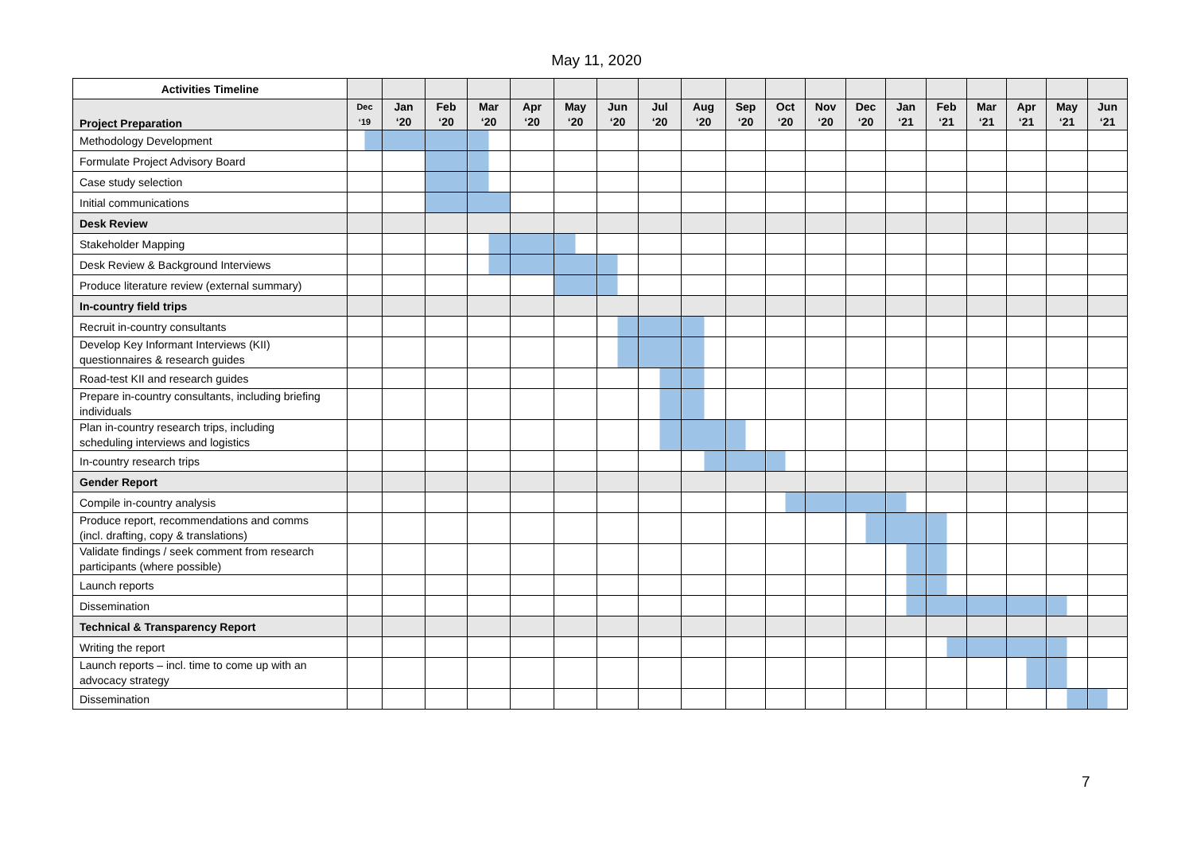May 11, 2020
| Activities Timeline | | | | | | | | | | | | | | | | | | | |
| Project Preparation | Dec ‘19 | Jan ‘20 | Feb ‘20 | Mar ‘20 | Apr ‘20 | May ‘20 | Jun ‘20 | Jul ‘20 | Aug ‘20 | Sep ‘20 | Oct ‘20 | Nov ‘20 | Dec ‘20 | Jan ‘21 | Feb ‘21 | Mar ‘21 | Apr ‘21 | May ‘21 | Jun ‘21 |
| Methodology Development | | | | | | | | | | | | | | | | | | | |
| Formulate Project Advisory Board | | | | | | | | | | | | | | | | | | | |
| Case study selection | | | | | | | | | | | | | | | | | | | |
| Initial communications | | | | | | | | | | | | | | | | | | | |
| Desk Review | | | | | | | | | | | | | | | | | | | |
| Stakeholder Mapping | | | | | | | | | | | | | | | | | | | |
| Desk Review & Background Interviews | | | | | | | | | | | | | | | | | | | |
| Produce literature review (external summary) | | | | | | | | | | | | | | | | | | | |
| In-country field trips | | | | | | | | | | | | | | | | | | | |
| Recruit in-country consultants | | | | | | | | | | | | | | | | | | | |
| Develop Key Informant Interviews (KII) questionnaires & research guides | | | | | | | | | | | | | | | | | | | |
| Road-test KII and research guides | | | | | | | | | | | | | | | | | | | |
| Prepare in-country consultants, including briefing individuals | | | | | | | | | | | | | | | | | | | |
| Plan in-country research trips, including scheduling interviews and logistics | | | | | | | | | | | | | | | | | | | |
| In-country research trips | | | | | | | | | | | | | | | | | | | |
| Gender Report | | | | | | | | | | | | | | | | | | | |
| Compile in-country analysis | | | | | | | | | | | | | | | | | | | |
| Produce report, recommendations and comms (incl. drafting, copy & translations) | | | | | | | | | | | | | | | | | | | |
| Validate findings / seek comment from research participants (where possible) | | | | | | | | | | | | | | | | | | | |
| Launch reports | | | | | | | | | | | | | | | | | | | |
| Dissemination | | | | | | | | | | | | | | | | | | | |
| Technical & Transparency Report | | | | | | | | | | | | | | | | | | | |
| Writing the report | | | | | | | | | | | | | | | | | | | |
| Launch reports – incl. time to come up with an advocacy strategy | | | | | | | | | | | | | | | | | | | |
| Dissemination | | | | | | | | | | | | | | | | | | | |
7